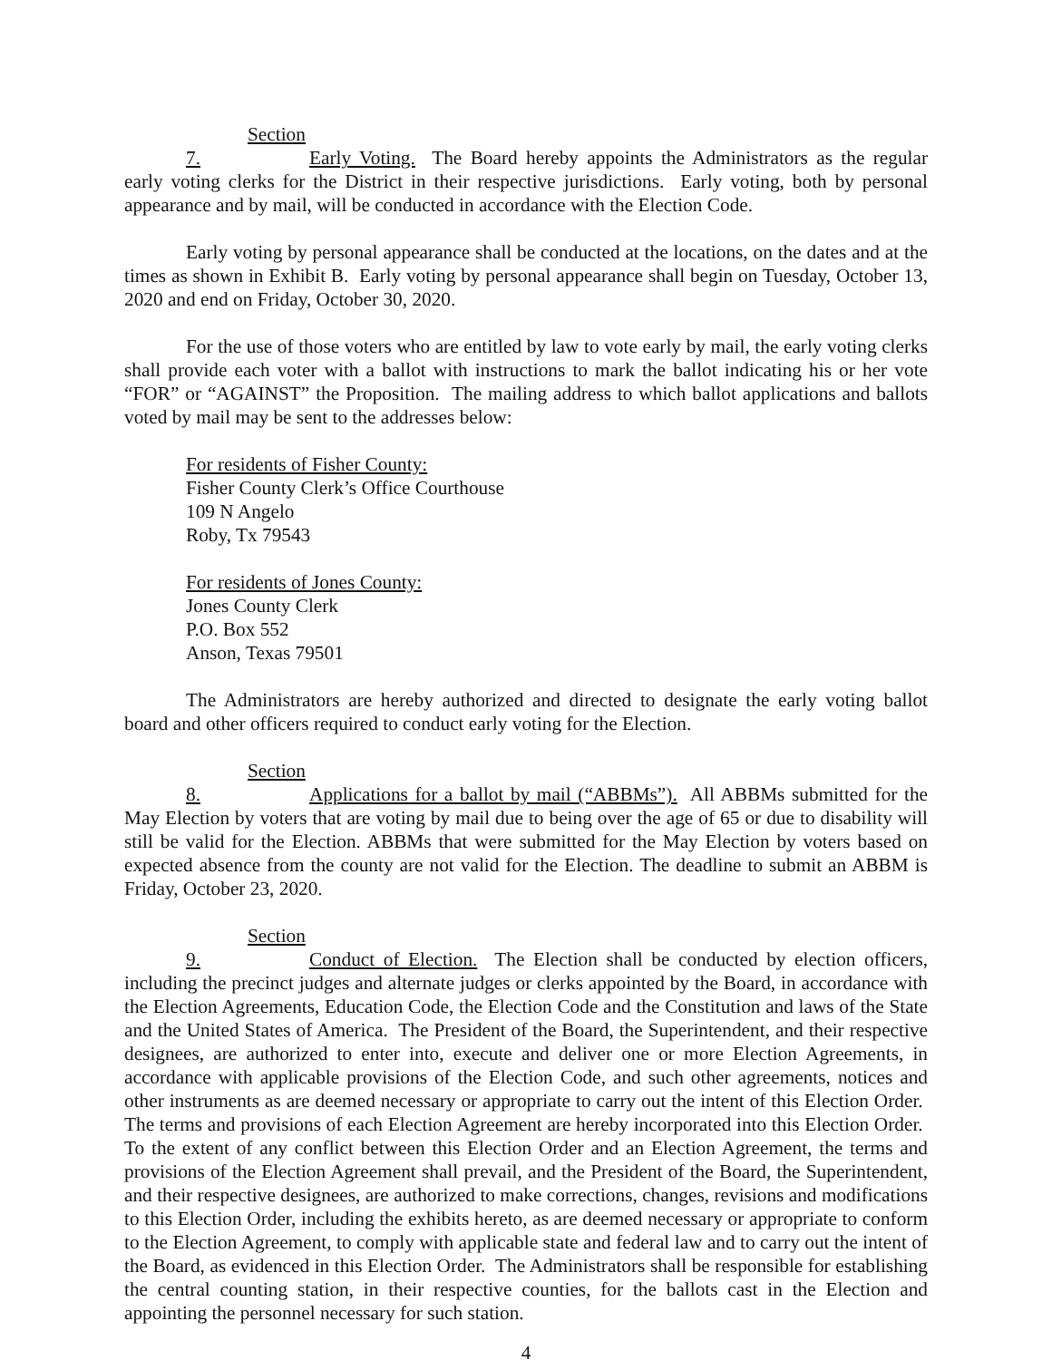Section 7. Early Voting. The Board hereby appoints the Administrators as the regular early voting clerks for the District in their respective jurisdictions. Early voting, both by personal appearance and by mail, will be conducted in accordance with the Election Code.
Early voting by personal appearance shall be conducted at the locations, on the dates and at the times as shown in Exhibit B. Early voting by personal appearance shall begin on Tuesday, October 13, 2020 and end on Friday, October 30, 2020.
For the use of those voters who are entitled by law to vote early by mail, the early voting clerks shall provide each voter with a ballot with instructions to mark the ballot indicating his or her vote “FOR” or “AGAINST” the Proposition. The mailing address to which ballot applications and ballots voted by mail may be sent to the addresses below:
For residents of Fisher County:
Fisher County Clerk’s Office Courthouse
109 N Angelo
Roby, Tx 79543
For residents of Jones County:
Jones County Clerk
P.O. Box 552
Anson, Texas 79501
The Administrators are hereby authorized and directed to designate the early voting ballot board and other officers required to conduct early voting for the Election.
Section 8. Applications for a ballot by mail (“ABBMs”). All ABBMs submitted for the May Election by voters that are voting by mail due to being over the age of 65 or due to disability will still be valid for the Election. ABBMs that were submitted for the May Election by voters based on expected absence from the county are not valid for the Election. The deadline to submit an ABBM is Friday, October 23, 2020.
Section 9. Conduct of Election. The Election shall be conducted by election officers, including the precinct judges and alternate judges or clerks appointed by the Board, in accordance with the Election Agreements, Education Code, the Election Code and the Constitution and laws of the State and the United States of America. The President of the Board, the Superintendent, and their respective designees, are authorized to enter into, execute and deliver one or more Election Agreements, in accordance with applicable provisions of the Election Code, and such other agreements, notices and other instruments as are deemed necessary or appropriate to carry out the intent of this Election Order. The terms and provisions of each Election Agreement are hereby incorporated into this Election Order. To the extent of any conflict between this Election Order and an Election Agreement, the terms and provisions of the Election Agreement shall prevail, and the President of the Board, the Superintendent, and their respective designees, are authorized to make corrections, changes, revisions and modifications to this Election Order, including the exhibits hereto, as are deemed necessary or appropriate to conform to the Election Agreement, to comply with applicable state and federal law and to carry out the intent of the Board, as evidenced in this Election Order. The Administrators shall be responsible for establishing the central counting station, in their respective counties, for the ballots cast in the Election and appointing the personnel necessary for such station.
4